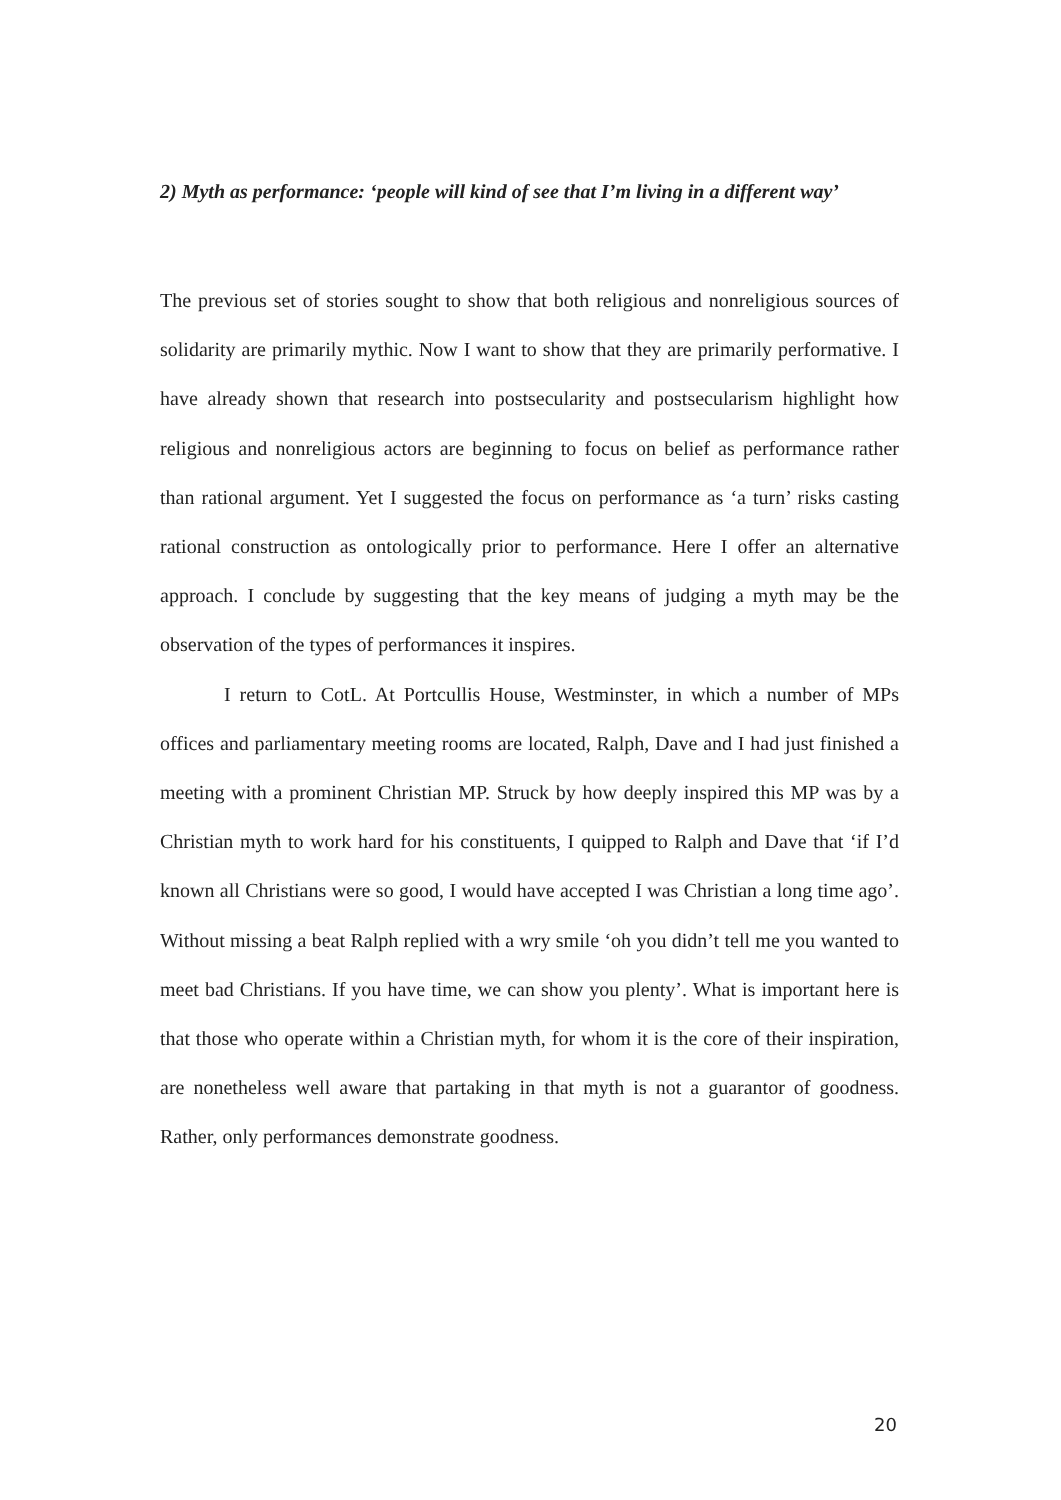2) Myth as performance: ‘people will kind of see that I’m living in a different way’
The previous set of stories sought to show that both religious and nonreligious sources of solidarity are primarily mythic. Now I want to show that they are primarily performative. I have already shown that research into postsecularity and postsecularism highlight how religious and nonreligious actors are beginning to focus on belief as performance rather than rational argument. Yet I suggested the focus on performance as ‘a turn’ risks casting rational construction as ontologically prior to performance. Here I offer an alternative approach. I conclude by suggesting that the key means of judging a myth may be the observation of the types of performances it inspires.
I return to CotL. At Portcullis House, Westminster, in which a number of MPs offices and parliamentary meeting rooms are located, Ralph, Dave and I had just finished a meeting with a prominent Christian MP. Struck by how deeply inspired this MP was by a Christian myth to work hard for his constituents, I quipped to Ralph and Dave that ‘if I’d known all Christians were so good, I would have accepted I was Christian a long time ago’. Without missing a beat Ralph replied with a wry smile ‘oh you didn’t tell me you wanted to meet bad Christians. If you have time, we can show you plenty’. What is important here is that those who operate within a Christian myth, for whom it is the core of their inspiration, are nonetheless well aware that partaking in that myth is not a guarantor of goodness. Rather, only performances demonstrate goodness.
20